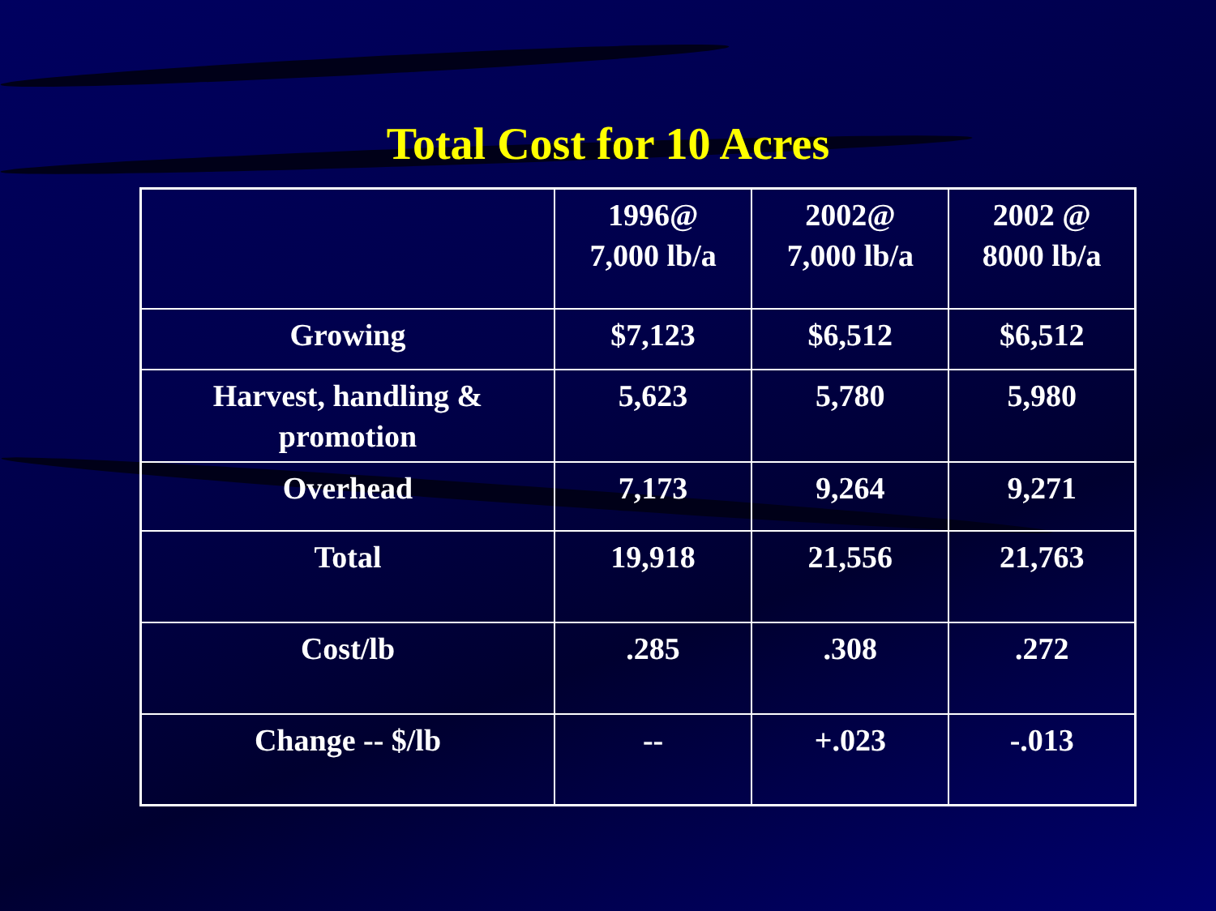Total Cost for 10 Acres
| | 1996@ 7,000 lb/a | 2002@ 7,000 lb/a | 2002 @ 8000 lb/a |
| Growing | $7,123 | $6,512 | $6,512 |
| Harvest, handling & promotion | 5,623 | 5,780 | 5,980 |
| Overhead | 7,173 | 9,264 | 9,271 |
| Total | 19,918 | 21,556 | 21,763 |
| Cost/lb | .285 | .308 | .272 |
| Change -- $/lb | -- | +.023 | -.013 |